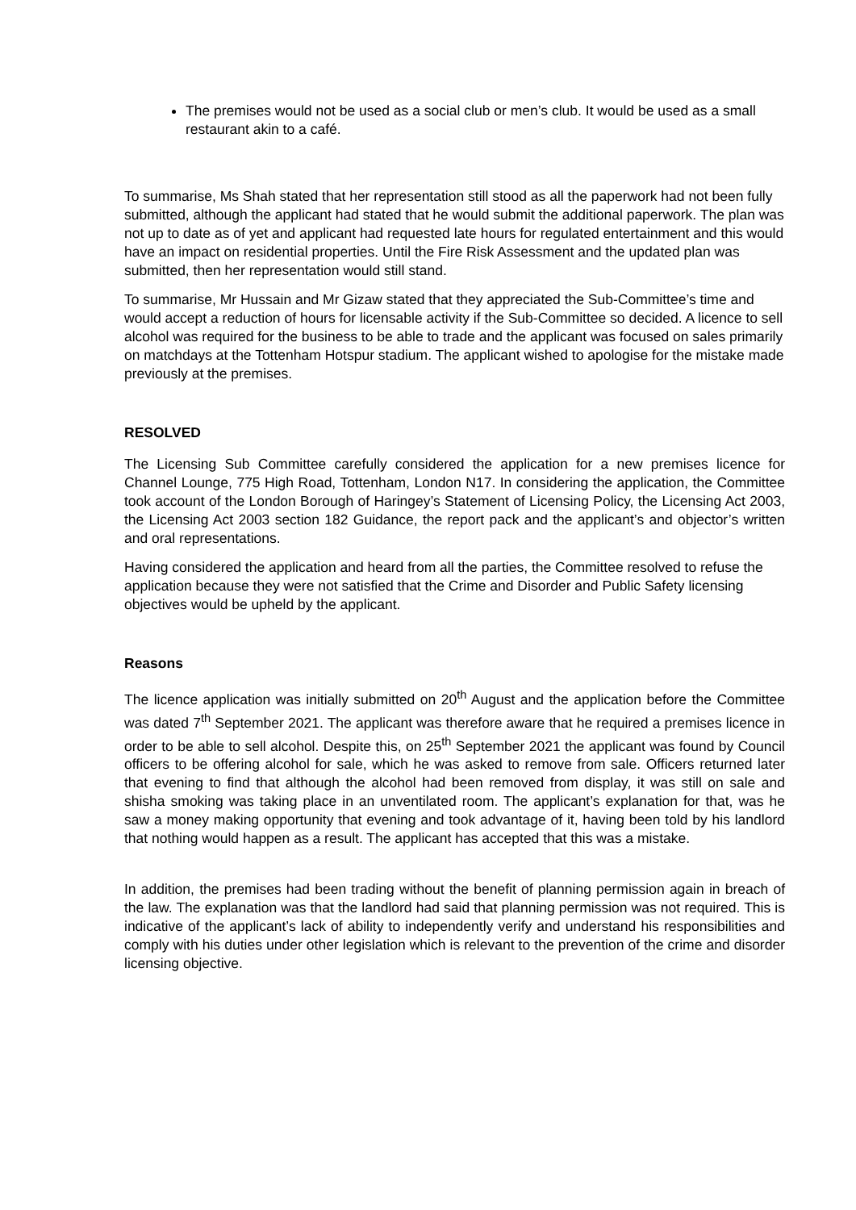The premises would not be used as a social club or men’s club. It would be used as a small restaurant akin to a café.
To summarise, Ms Shah stated that her representation still stood as all the paperwork had not been fully submitted, although the applicant had stated that he would submit the additional paperwork. The plan was not up to date as of yet and applicant had requested late hours for regulated entertainment and this would have an impact on residential properties. Until the Fire Risk Assessment and the updated plan was submitted, then her representation would still stand.
To summarise, Mr Hussain and Mr Gizaw stated that they appreciated the Sub-Committee’s time and would accept a reduction of hours for licensable activity if the Sub-Committee so decided. A licence to sell alcohol was required for the business to be able to trade and the applicant was focused on sales primarily on matchdays at the Tottenham Hotspur stadium. The applicant wished to apologise for the mistake made previously at the premises.
RESOLVED
The Licensing Sub Committee carefully considered the application for a new premises licence for Channel Lounge, 775 High Road, Tottenham, London N17. In considering the application, the Committee took account of the London Borough of Haringey’s Statement of Licensing Policy, the Licensing Act 2003, the Licensing Act 2003 section 182 Guidance, the report pack and the applicant’s and objector’s written and oral representations.
Having considered the application and heard from all the parties, the Committee resolved to refuse the application because they were not satisfied that the Crime and Disorder and Public Safety licensing objectives would be upheld by the applicant.
Reasons
The licence application was initially submitted on 20<sup>th</sup> August and the application before the Committee was dated 7<sup>th</sup> September 2021. The applicant was therefore aware that he required a premises licence in order to be able to sell alcohol. Despite this, on 25<sup>th</sup> September 2021 the applicant was found by Council officers to be offering alcohol for sale, which he was asked to remove from sale. Officers returned later that evening to find that although the alcohol had been removed from display, it was still on sale and shisha smoking was taking place in an unventilated room. The applicant’s explanation for that, was he saw a money making opportunity that evening and took advantage of it, having been told by his landlord that nothing would happen as a result. The applicant has accepted that this was a mistake.
In addition, the premises had been trading without the benefit of planning permission again in breach of the law. The explanation was that the landlord had said that planning permission was not required. This is indicative of the applicant’s lack of ability to independently verify and understand his responsibilities and comply with his duties under other legislation which is relevant to the prevention of the crime and disorder licensing objective.